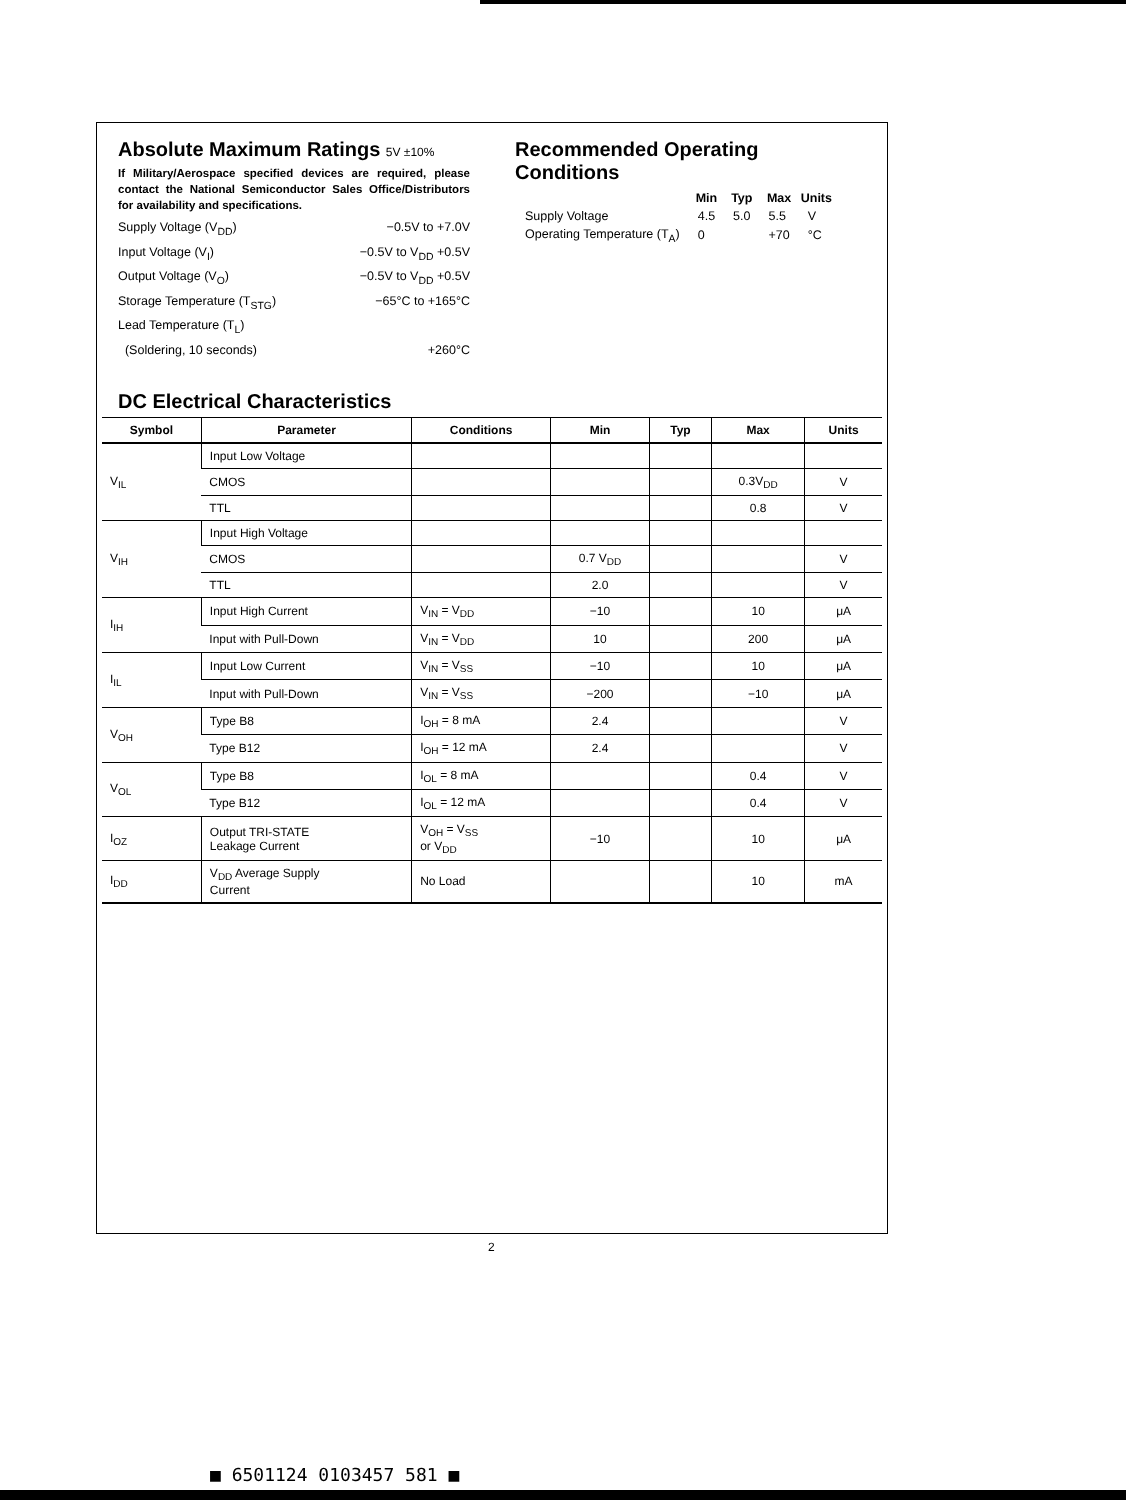Absolute Maximum Ratings 5V ±10%
If Military/Aerospace specified devices are required, please contact the National Semiconductor Sales Office/Distributors for availability and specifications.
Supply Voltage (V<sub>DD</sub>) −0.5V to +7.0V
Input Voltage (V<sub>I</sub>) −0.5V to V<sub>DD</sub> +0.5V
Output Voltage (V<sub>O</sub>) −0.5V to V<sub>DD</sub> +0.5V
Storage Temperature (T<sub>STG</sub>) −65°C to +165°C
Lead Temperature (T<sub>L</sub>)
(Soldering, 10 seconds) +260°C
Recommended Operating Conditions
| | Min | Typ | Max | Units |
| Supply Voltage | 4.5 | 5.0 | 5.5 | V |
| Operating Temperature (T<sub>A</sub>) | 0 | | +70 | °C |
DC Electrical Characteristics
| Symbol | Parameter | Conditions | Min | Typ | Max | Units |
| --- | --- | --- | --- | --- | --- | --- |
| V<sub>IL</sub> | Input Low Voltage | | | | | |
| | CMOS | | | | 0.3V<sub>DD</sub> | V |
| | TTL | | | | 0.8 | V |
| V<sub>IH</sub> | Input High Voltage | | | | | |
| | CMOS | | 0.7 V<sub>DD</sub> | | | V |
| | TTL | | 2.0 | | | V |
| I<sub>IH</sub> | Input High Current | V<sub>IN</sub> = V<sub>DD</sub> | −10 | | 10 | μA |
| | Input with Pull-Down | V<sub>IN</sub> = V<sub>DD</sub> | 10 | | 200 | μA |
| I<sub>IL</sub> | Input Low Current | V<sub>IN</sub> = V<sub>SS</sub> | −10 | | 10 | μA |
| | Input with Pull-Down | V<sub>IN</sub> = V<sub>SS</sub> | −200 | | −10 | μA |
| V<sub>OH</sub> | Type B8 | I<sub>OH</sub> = 8 mA | 2.4 | | | V |
| | Type B12 | I<sub>OH</sub> = 12 mA | 2.4 | | | V |
| V<sub>OL</sub> | Type B8 | I<sub>OL</sub> = 8 mA | | | 0.4 | V |
| | Type B12 | I<sub>OL</sub> = 12 mA | | | 0.4 | V |
| I<sub>OZ</sub> | Output TRI-STATE Leakage Current | V<sub>OH</sub> = V<sub>SS</sub> or V<sub>DD</sub> | −10 | | 10 | μA |
| I<sub>DD</sub> | V<sub>DD</sub> Average Supply Current | No Load | | | 10 | mA |
2
■ 6501124 0103457 581 ■